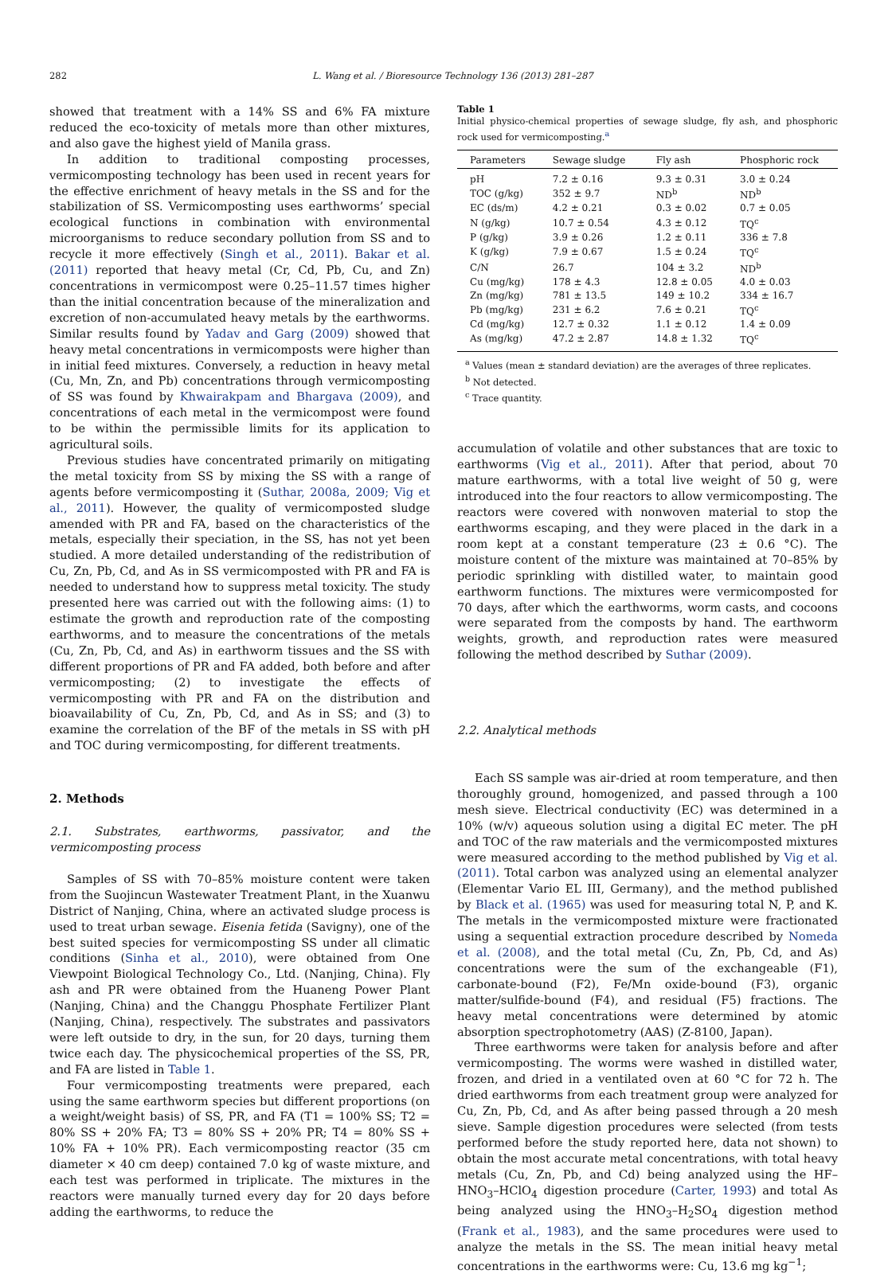282 L. Wang et al. / Bioresource Technology 136 (2013) 281–287
showed that treatment with a 14% SS and 6% FA mixture reduced the eco-toxicity of metals more than other mixtures, and also gave the highest yield of Manila grass.
In addition to traditional composting processes, vermicomposting technology has been used in recent years for the effective enrichment of heavy metals in the SS and for the stabilization of SS. Vermicomposting uses earthworms’ special ecological functions in combination with environmental microorganisms to reduce secondary pollution from SS and to recycle it more effectively (Singh et al., 2011). Bakar et al. (2011) reported that heavy metal (Cr, Cd, Pb, Cu, and Zn) concentrations in vermicompost were 0.25–11.57 times higher than the initial concentration because of the mineralization and excretion of non-accumulated heavy metals by the earthworms. Similar results found by Yadav and Garg (2009) showed that heavy metal concentrations in vermicomposts were higher than in initial feed mixtures. Conversely, a reduction in heavy metal (Cu, Mn, Zn, and Pb) concentrations through vermicomposting of SS was found by Khwairakpam and Bhargava (2009), and concentrations of each metal in the vermicompost were found to be within the permissible limits for its application to agricultural soils.
Previous studies have concentrated primarily on mitigating the metal toxicity from SS by mixing the SS with a range of agents before vermicomposting it (Suthar, 2008a, 2009; Vig et al., 2011). However, the quality of vermicomposted sludge amended with PR and FA, based on the characteristics of the metals, especially their speciation, in the SS, has not yet been studied. A more detailed understanding of the redistribution of Cu, Zn, Pb, Cd, and As in SS vermicomposted with PR and FA is needed to understand how to suppress metal toxicity. The study presented here was carried out with the following aims: (1) to estimate the growth and reproduction rate of the composting earthworms, and to measure the concentrations of the metals (Cu, Zn, Pb, Cd, and As) in earthworm tissues and the SS with different proportions of PR and FA added, both before and after vermicomposting; (2) to investigate the effects of vermicomposting with PR and FA on the distribution and bioavailability of Cu, Zn, Pb, Cd, and As in SS; and (3) to examine the correlation of the BF of the metals in SS with pH and TOC during vermicomposting, for different treatments.
2. Methods
2.1. Substrates, earthworms, passivator, and the vermicomposting process
Samples of SS with 70–85% moisture content were taken from the Suojincun Wastewater Treatment Plant, in the Xuanwu District of Nanjing, China, where an activated sludge process is used to treat urban sewage. Eisenia fetida (Savigny), one of the best suited species for vermicomposting SS under all climatic conditions (Sinha et al., 2010), were obtained from One Viewpoint Biological Technology Co., Ltd. (Nanjing, China). Fly ash and PR were obtained from the Huaneng Power Plant (Nanjing, China) and the Changgu Phosphate Fertilizer Plant (Nanjing, China), respectively. The substrates and passivators were left outside to dry, in the sun, for 20 days, turning them twice each day. The physicochemical properties of the SS, PR, and FA are listed in Table 1.
Four vermicomposting treatments were prepared, each using the same earthworm species but different proportions (on a weight/weight basis) of SS, PR, and FA (T1 = 100% SS; T2 = 80% SS + 20% FA; T3 = 80% SS + 20% PR; T4 = 80% SS + 10% FA + 10% PR). Each vermicomposting reactor (35 cm diameter × 40 cm deep) contained 7.0 kg of waste mixture, and each test was performed in triplicate. The mixtures in the reactors were manually turned every day for 20 days before adding the earthworms, to reduce the
Table 1
Initial physico-chemical properties of sewage sludge, fly ash, and phosphoric rock used for vermicomposting.<sup>a</sup>
| Parameters | Sewage sludge | Fly ash | Phosphoric rock |
| --- | --- | --- | --- |
| pH | 7.2 ± 0.16 | 9.3 ± 0.31 | 3.0 ± 0.24 |
| TOC (g/kg) | 352 ± 9.7 | ND<sup>b</sup> | ND<sup>b</sup> |
| EC (ds/m) | 4.2 ± 0.21 | 0.3 ± 0.02 | 0.7 ± 0.05 |
| N (g/kg) | 10.7 ± 0.54 | 4.3 ± 0.12 | TQ<sup>c</sup> |
| P (g/kg) | 3.9 ± 0.26 | 1.2 ± 0.11 | 336 ± 7.8 |
| K (g/kg) | 7.9 ± 0.67 | 1.5 ± 0.24 | TQ<sup>c</sup> |
| C/N | 26.7 | 104 ± 3.2 | ND<sup>b</sup> |
| Cu (mg/kg) | 178 ± 4.3 | 12.8 ± 0.05 | 4.0 ± 0.03 |
| Zn (mg/kg) | 781 ± 13.5 | 149 ± 10.2 | 334 ± 16.7 |
| Pb (mg/kg) | 231 ± 6.2 | 7.6 ± 0.21 | TQ<sup>c</sup> |
| Cd (mg/kg) | 12.7 ± 0.32 | 1.1 ± 0.12 | 1.4 ± 0.09 |
| As (mg/kg) | 47.2 ± 2.87 | 14.8 ± 1.32 | TQ<sup>c</sup> |
<sup>a</sup> Values (mean ± standard deviation) are the averages of three replicates.
<sup>b</sup> Not detected.
<sup>c</sup> Trace quantity.
accumulation of volatile and other substances that are toxic to earthworms (Vig et al., 2011). After that period, about 70 mature earthworms, with a total live weight of 50 g, were introduced into the four reactors to allow vermicomposting. The reactors were covered with nonwoven material to stop the earthworms escaping, and they were placed in the dark in a room kept at a constant temperature (23 ± 0.6 °C). The moisture content of the mixture was maintained at 70–85% by periodic sprinkling with distilled water, to maintain good earthworm functions. The mixtures were vermicomposted for 70 days, after which the earthworms, worm casts, and cocoons were separated from the composts by hand. The earthworm weights, growth, and reproduction rates were measured following the method described by Suthar (2009).
2.2. Analytical methods
Each SS sample was air-dried at room temperature, and then thoroughly ground, homogenized, and passed through a 100 mesh sieve. Electrical conductivity (EC) was determined in a 10% (w/v) aqueous solution using a digital EC meter. The pH and TOC of the raw materials and the vermicomposted mixtures were measured according to the method published by Vig et al. (2011). Total carbon was analyzed using an elemental analyzer (Elementar Vario EL III, Germany), and the method published by Black et al. (1965) was used for measuring total N, P, and K. The metals in the vermicomposted mixture were fractionated using a sequential extraction procedure described by Nomeda et al. (2008), and the total metal (Cu, Zn, Pb, Cd, and As) concentrations were the sum of the exchangeable (F1), carbonate-bound (F2), Fe/Mn oxide-bound (F3), organic matter/sulfide-bound (F4), and residual (F5) fractions. The heavy metal concentrations were determined by atomic absorption spectrophotometry (AAS) (Z-8100, Japan).
Three earthworms were taken for analysis before and after vermicomposting. The worms were washed in distilled water, frozen, and dried in a ventilated oven at 60 °C for 72 h. The dried earthworms from each treatment group were analyzed for Cu, Zn, Pb, Cd, and As after being passed through a 20 mesh sieve. Sample digestion procedures were selected (from tests performed before the study reported here, data not shown) to obtain the most accurate metal concentrations, with total heavy metals (Cu, Zn, Pb, and Cd) being analyzed using the HF–HNO<sub>3</sub>–HClO<sub>4</sub> digestion procedure (Carter, 1993) and total As being analyzed using the HNO<sub>3</sub>–H<sub>2</sub>SO<sub>4</sub> digestion method (Frank et al., 1983), and the same procedures were used to analyze the metals in the SS. The mean initial heavy metal concentrations in the earthworms were: Cu, 13.6 mg kg<sup>−1</sup>;